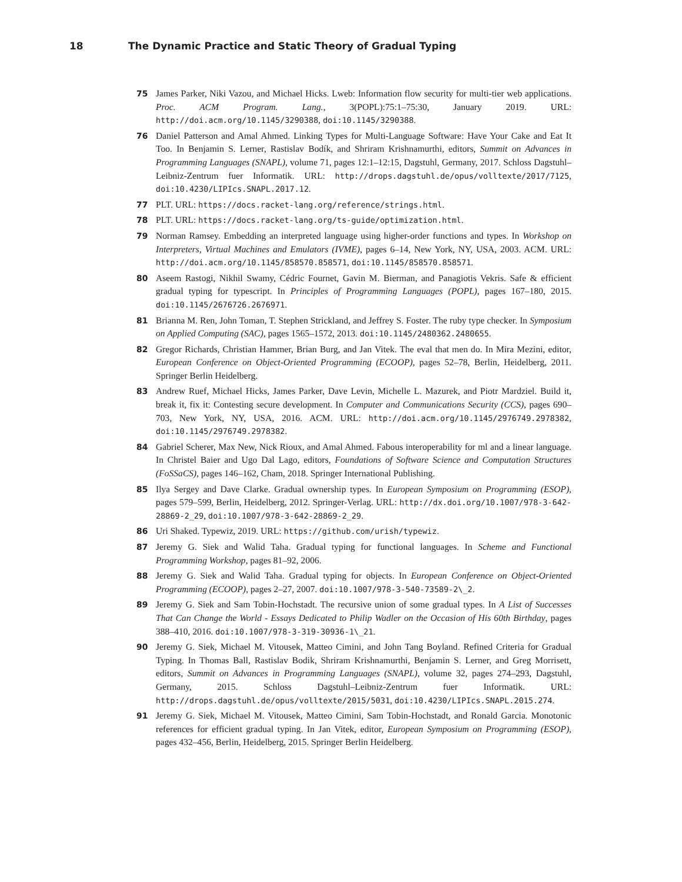18 The Dynamic Practice and Static Theory of Gradual Typing
75 James Parker, Niki Vazou, and Michael Hicks. Lweb: Information flow security for multi-tier web applications. Proc. ACM Program. Lang., 3(POPL):75:1–75:30, January 2019. URL: http://doi.acm.org/10.1145/3290388, doi:10.1145/3290388.
76 Daniel Patterson and Amal Ahmed. Linking Types for Multi-Language Software: Have Your Cake and Eat It Too. In Benjamin S. Lerner, Rastislav Bodík, and Shriram Krishnamurthi, editors, Summit on Advances in Programming Languages (SNAPL), volume 71, pages 12:1–12:15, Dagstuhl, Germany, 2017. Schloss Dagstuhl–Leibniz-Zentrum fuer Informatik. URL: http://drops.dagstuhl.de/opus/volltexte/2017/7125, doi:10.4230/LIPIcs.SNAPL.2017.12.
77 PLT. URL: https://docs.racket-lang.org/reference/strings.html.
78 PLT. URL: https://docs.racket-lang.org/ts-guide/optimization.html.
79 Norman Ramsey. Embedding an interpreted language using higher-order functions and types. In Workshop on Interpreters, Virtual Machines and Emulators (IVME), pages 6–14, New York, NY, USA, 2003. ACM. URL: http://doi.acm.org/10.1145/858570.858571, doi:10.1145/858570.858571.
80 Aseem Rastogi, Nikhil Swamy, Cédric Fournet, Gavin M. Bierman, and Panagiotis Vekris. Safe & efficient gradual typing for typescript. In Principles of Programming Languages (POPL), pages 167–180, 2015. doi:10.1145/2676726.2676971.
81 Brianna M. Ren, John Toman, T. Stephen Strickland, and Jeffrey S. Foster. The ruby type checker. In Symposium on Applied Computing (SAC), pages 1565–1572, 2013. doi:10.1145/2480362.2480655.
82 Gregor Richards, Christian Hammer, Brian Burg, and Jan Vitek. The eval that men do. In Mira Mezini, editor, European Conference on Object-Oriented Programming (ECOOP), pages 52–78, Berlin, Heidelberg, 2011. Springer Berlin Heidelberg.
83 Andrew Ruef, Michael Hicks, James Parker, Dave Levin, Michelle L. Mazurek, and Piotr Mardziel. Build it, break it, fix it: Contesting secure development. In Computer and Communications Security (CCS), pages 690–703, New York, NY, USA, 2016. ACM. URL: http://doi.acm.org/10.1145/2976749.2978382, doi:10.1145/2976749.2978382.
84 Gabriel Scherer, Max New, Nick Rioux, and Amal Ahmed. Fabous interoperability for ml and a linear language. In Christel Baier and Ugo Dal Lago, editors, Foundations of Software Science and Computation Structures (FoSSaCS), pages 146–162, Cham, 2018. Springer International Publishing.
85 Ilya Sergey and Dave Clarke. Gradual ownership types. In European Symposium on Programming (ESOP), pages 579–599, Berlin, Heidelberg, 2012. Springer-Verlag. URL: http://dx.doi.org/10.1007/978-3-642-28869-2_29, doi:10.1007/978-3-642-28869-2_29.
86 Uri Shaked. Typewiz, 2019. URL: https://github.com/urish/typewiz.
87 Jeremy G. Siek and Walid Taha. Gradual typing for functional languages. In Scheme and Functional Programming Workshop, pages 81–92, 2006.
88 Jeremy G. Siek and Walid Taha. Gradual typing for objects. In European Conference on Object-Oriented Programming (ECOOP), pages 2–27, 2007. doi:10.1007/978-3-540-73589-2\_2.
89 Jeremy G. Siek and Sam Tobin-Hochstadt. The recursive union of some gradual types. In A List of Successes That Can Change the World - Essays Dedicated to Philip Wadler on the Occasion of His 60th Birthday, pages 388–410, 2016. doi:10.1007/978-3-319-30936-1\_21.
90 Jeremy G. Siek, Michael M. Vitousek, Matteo Cimini, and John Tang Boyland. Refined Criteria for Gradual Typing. In Thomas Ball, Rastislav Bodik, Shriram Krishnamurthi, Benjamin S. Lerner, and Greg Morrisett, editors, Summit on Advances in Programming Languages (SNAPL), volume 32, pages 274–293, Dagstuhl, Germany, 2015. Schloss Dagstuhl–Leibniz-Zentrum fuer Informatik. URL: http://drops.dagstuhl.de/opus/volltexte/2015/5031, doi:10.4230/LIPIcs.SNAPL.2015.274.
91 Jeremy G. Siek, Michael M. Vitousek, Matteo Cimini, Sam Tobin-Hochstadt, and Ronald Garcia. Monotonic references for efficient gradual typing. In Jan Vitek, editor, European Symposium on Programming (ESOP), pages 432–456, Berlin, Heidelberg, 2015. Springer Berlin Heidelberg.